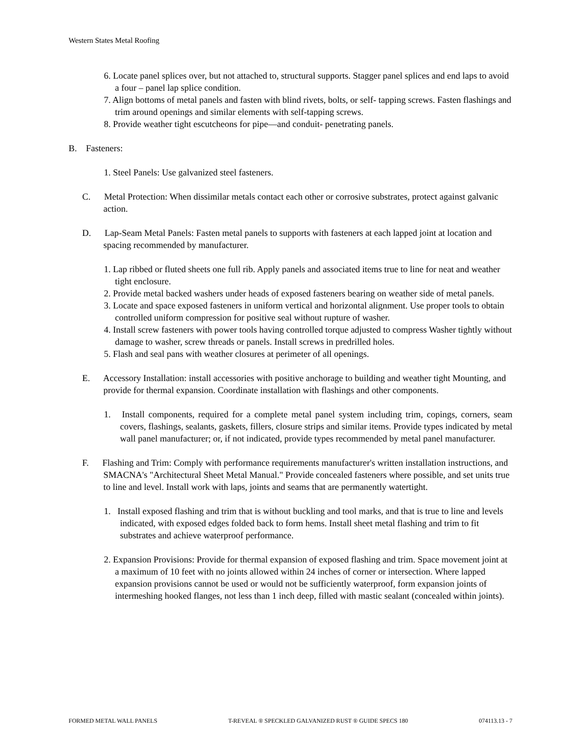Western States Metal Roofing
6. Locate panel splices over, but not attached to, structural supports. Stagger panel splices and end laps to avoid a four – panel lap splice condition.
7. Align bottoms of metal panels and fasten with blind rivets, bolts, or self- tapping screws. Fasten flashings and trim around openings and similar elements with self-tapping screws.
8. Provide weather tight escutcheons for pipe—and conduit- penetrating panels.
B. Fasteners:
1. Steel Panels: Use galvanized steel fasteners.
C. Metal Protection: When dissimilar metals contact each other or corrosive substrates, protect against galvanic action.
D. Lap-Seam Metal Panels: Fasten metal panels to supports with fasteners at each lapped joint at location and spacing recommended by manufacturer.
1. Lap ribbed or fluted sheets one full rib. Apply panels and associated items true to line for neat and weather tight enclosure.
2. Provide metal backed washers under heads of exposed fasteners bearing on weather side of metal panels.
3. Locate and space exposed fasteners in uniform vertical and horizontal alignment. Use proper tools to obtain controlled uniform compression for positive seal without rupture of washer.
4. Install screw fasteners with power tools having controlled torque adjusted to compress Washer tightly without damage to washer, screw threads or panels. Install screws in predrilled holes.
5. Flash and seal pans with weather closures at perimeter of all openings.
E. Accessory Installation: install accessories with positive anchorage to building and weather tight Mounting, and provide for thermal expansion. Coordinate installation with flashings and other components.
1. Install components, required for a complete metal panel system including trim, copings, corners, seam covers, flashings, sealants, gaskets, fillers, closure strips and similar items. Provide types indicated by metal wall panel manufacturer; or, if not indicated, provide types recommended by metal panel manufacturer.
F. Flashing and Trim: Comply with performance requirements manufacturer's written installation instructions, and SMACNA's "Architectural Sheet Metal Manual." Provide concealed fasteners where possible, and set units true to line and level. Install work with laps, joints and seams that are permanently watertight.
1. Install exposed flashing and trim that is without buckling and tool marks, and that is true to line and levels indicated, with exposed edges folded back to form hems. Install sheet metal flashing and trim to fit substrates and achieve waterproof performance.
2. Expansion Provisions: Provide for thermal expansion of exposed flashing and trim. Space movement joint at a maximum of 10 feet with no joints allowed within 24 inches of corner or intersection. Where lapped expansion provisions cannot be used or would not be sufficiently waterproof, form expansion joints of intermeshing hooked flanges, not less than 1 inch deep, filled with mastic sealant (concealed within joints).
FORMED METAL WALL PANELS T-REVEAL ® SPECKLED GALVANIZED RUST ® GUIDE SPECS 180 074113.13 - 7